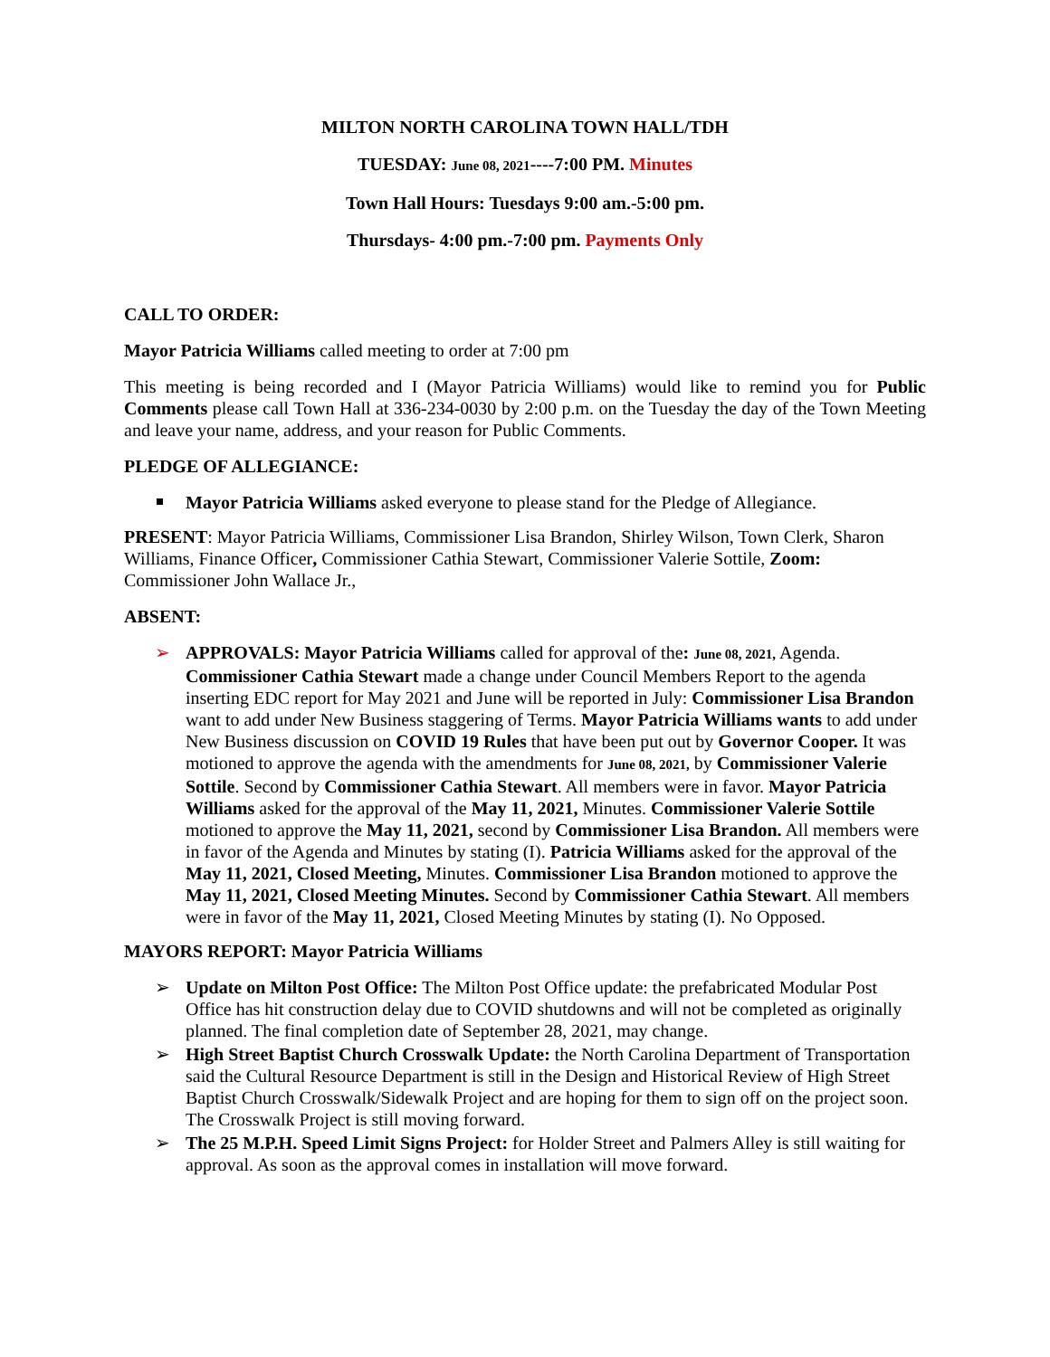MILTON NORTH CAROLINA TOWN HALL/TDH
TUESDAY: June 08, 2021----7:00 PM. Minutes
Town Hall Hours: Tuesdays 9:00 am.-5:00 pm.
Thursdays- 4:00 pm.-7:00 pm. Payments Only
CALL TO ORDER:
Mayor Patricia Williams called meeting to order at 7:00 pm
This meeting is being recorded and I (Mayor Patricia Williams) would like to remind you for Public Comments please call Town Hall at 336-234-0030 by 2:00 p.m. on the Tuesday the day of the Town Meeting and leave your name, address, and your reason for Public Comments.
PLEDGE OF ALLEGIANCE:
Mayor Patricia Williams asked everyone to please stand for the Pledge of Allegiance.
PRESENT: Mayor Patricia Williams, Commissioner Lisa Brandon, Shirley Wilson, Town Clerk, Sharon Williams, Finance Officer, Commissioner Cathia Stewart, Commissioner Valerie Sottile, Zoom: Commissioner John Wallace Jr.,
ABSENT:
➢ APPROVALS: Mayor Patricia Williams called for approval of the: June 08, 2021, Agenda. Commissioner Cathia Stewart made a change under Council Members Report to the agenda inserting EDC report for May 2021 and June will be reported in July: Commissioner Lisa Brandon want to add under New Business staggering of Terms. Mayor Patricia Williams wants to add under New Business discussion on COVID 19 Rules that have been put out by Governor Cooper. It was motioned to approve the agenda with the amendments for June 08, 2021, by Commissioner Valerie Sottile. Second by Commissioner Cathia Stewart. All members were in favor. Mayor Patricia Williams asked for the approval of the May 11, 2021, Minutes. Commissioner Valerie Sottile motioned to approve the May 11, 2021, second by Commissioner Lisa Brandon. All members were in favor of the Agenda and Minutes by stating (I). Patricia Williams asked for the approval of the May 11, 2021, Closed Meeting, Minutes. Commissioner Lisa Brandon motioned to approve the May 11, 2021, Closed Meeting Minutes. Second by Commissioner Cathia Stewart. All members were in favor of the May 11, 2021, Closed Meeting Minutes by stating (I). No Opposed.
MAYORS REPORT: Mayor Patricia Williams
➢ Update on Milton Post Office: The Milton Post Office update: the prefabricated Modular Post Office has hit construction delay due to COVID shutdowns and will not be completed as originally planned. The final completion date of September 28, 2021, may change.
➢ High Street Baptist Church Crosswalk Update: the North Carolina Department of Transportation said the Cultural Resource Department is still in the Design and Historical Review of High Street Baptist Church Crosswalk/Sidewalk Project and are hoping for them to sign off on the project soon. The Crosswalk Project is still moving forward.
➢ The 25 M.P.H. Speed Limit Signs Project: for Holder Street and Palmers Alley is still waiting for approval. As soon as the approval comes in installation will move forward.